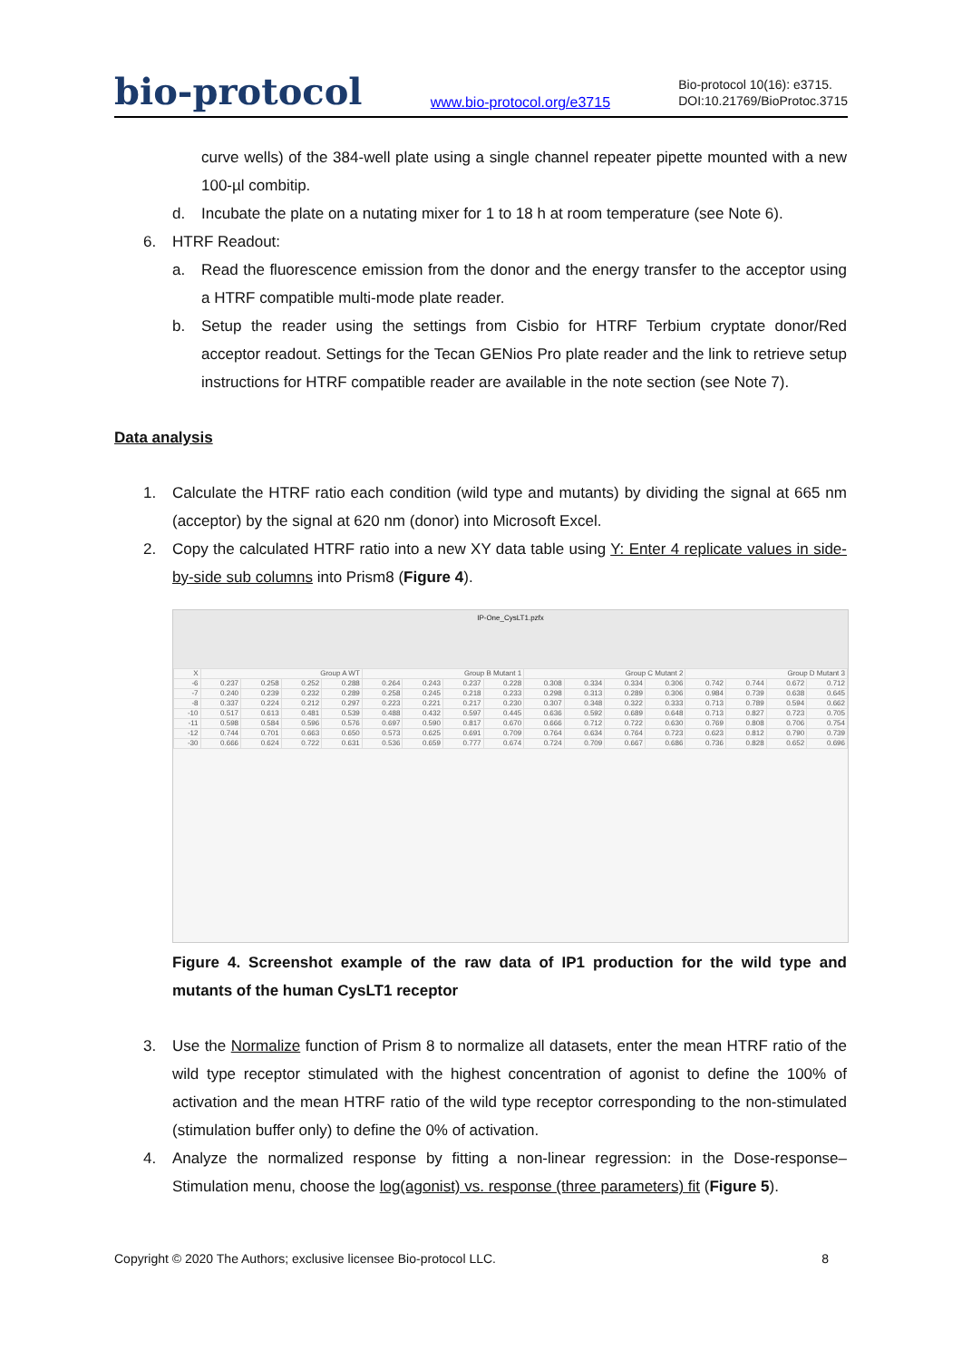bio-protocol
www.bio-protocol.org/e3715
Bio-protocol 10(16): e3715.
DOI:10.21769/BioProtoc.3715
curve wells) of the 384-well plate using a single channel repeater pipette mounted with a new 100-µl combitip.
d. Incubate the plate on a nutating mixer for 1 to 18 h at room temperature (see Note 6).
6. HTRF Readout:
a. Read the fluorescence emission from the donor and the energy transfer to the acceptor using a HTRF compatible multi-mode plate reader.
b. Setup the reader using the settings from Cisbio for HTRF Terbium cryptate donor/Red acceptor readout. Settings for the Tecan GENios Pro plate reader and the link to retrieve setup instructions for HTRF compatible reader are available in the note section (see Note 7).
Data analysis
1. Calculate the HTRF ratio each condition (wild type and mutants) by dividing the signal at 665 nm (acceptor) by the signal at 620 nm (donor) into Microsoft Excel.
2. Copy the calculated HTRF ratio into a new XY data table using Y: Enter 4 replicate values in side-by-side sub columns into Prism8 (Figure 4).
IP-One_CysLT1.pzfx
| X | Group A WT | | | | Group B Mutant 1 | | | | Group C Mutant 2 | | | | Group D Mutant 3 | | | |
| --- | --- | --- | --- | --- | --- | --- | --- | --- | --- | --- | --- | --- | --- | --- | --- | --- |
| -6 | 0.237 | 0.258 | 0.252 | 0.288 | 0.264 | 0.243 | 0.237 | 0.228 | 0.308 | 0.334 | 0.334 | 0.306 | 0.742 | 0.744 | 0.672 | 0.712 |
| -7 | 0.240 | 0.239 | 0.232 | 0.289 | 0.258 | 0.245 | 0.218 | 0.233 | 0.298 | 0.313 | 0.289 | 0.306 | 0.984 | 0.739 | 0.638 | 0.645 |
| -8 | 0.337 | 0.224 | 0.212 | 0.297 | 0.223 | 0.221 | 0.217 | 0.230 | 0.307 | 0.348 | 0.322 | 0.333 | 0.713 | 0.789 | 0.594 | 0.662 |
| -10 | 0.517 | 0.613 | 0.481 | 0.539 | 0.488 | 0.432 | 0.597 | 0.445 | 0.636 | 0.592 | 0.689 | 0.648 | 0.713 | 0.827 | 0.723 | 0.705 |
| -11 | 0.598 | 0.584 | 0.596 | 0.576 | 0.697 | 0.590 | 0.817 | 0.670 | 0.666 | 0.712 | 0.722 | 0.630 | 0.769 | 0.808 | 0.706 | 0.754 |
| -12 | 0.744 | 0.701 | 0.663 | 0.650 | 0.573 | 0.625 | 0.691 | 0.709 | 0.764 | 0.634 | 0.764 | 0.723 | 0.623 | 0.812 | 0.790 | 0.739 |
| -30 | 0.666 | 0.624 | 0.722 | 0.631 | 0.536 | 0.659 | 0.777 | 0.674 | 0.724 | 0.709 | 0.667 | 0.686 | 0.736 | 0.828 | 0.652 | 0.696 |
Figure 4. Screenshot example of the raw data of IP1 production for the wild type and mutants of the human CysLT1 receptor
3. Use the Normalize function of Prism 8 to normalize all datasets, enter the mean HTRF ratio of the wild type receptor stimulated with the highest concentration of agonist to define the 100% of activation and the mean HTRF ratio of the wild type receptor corresponding to the non-stimulated (stimulation buffer only) to define the 0% of activation.
4. Analyze the normalized response by fitting a non-linear regression: in the Dose-response–Stimulation menu, choose the log(agonist) vs. response (three parameters) fit (Figure 5).
Copyright © 2020 The Authors; exclusive licensee Bio-protocol LLC. 8